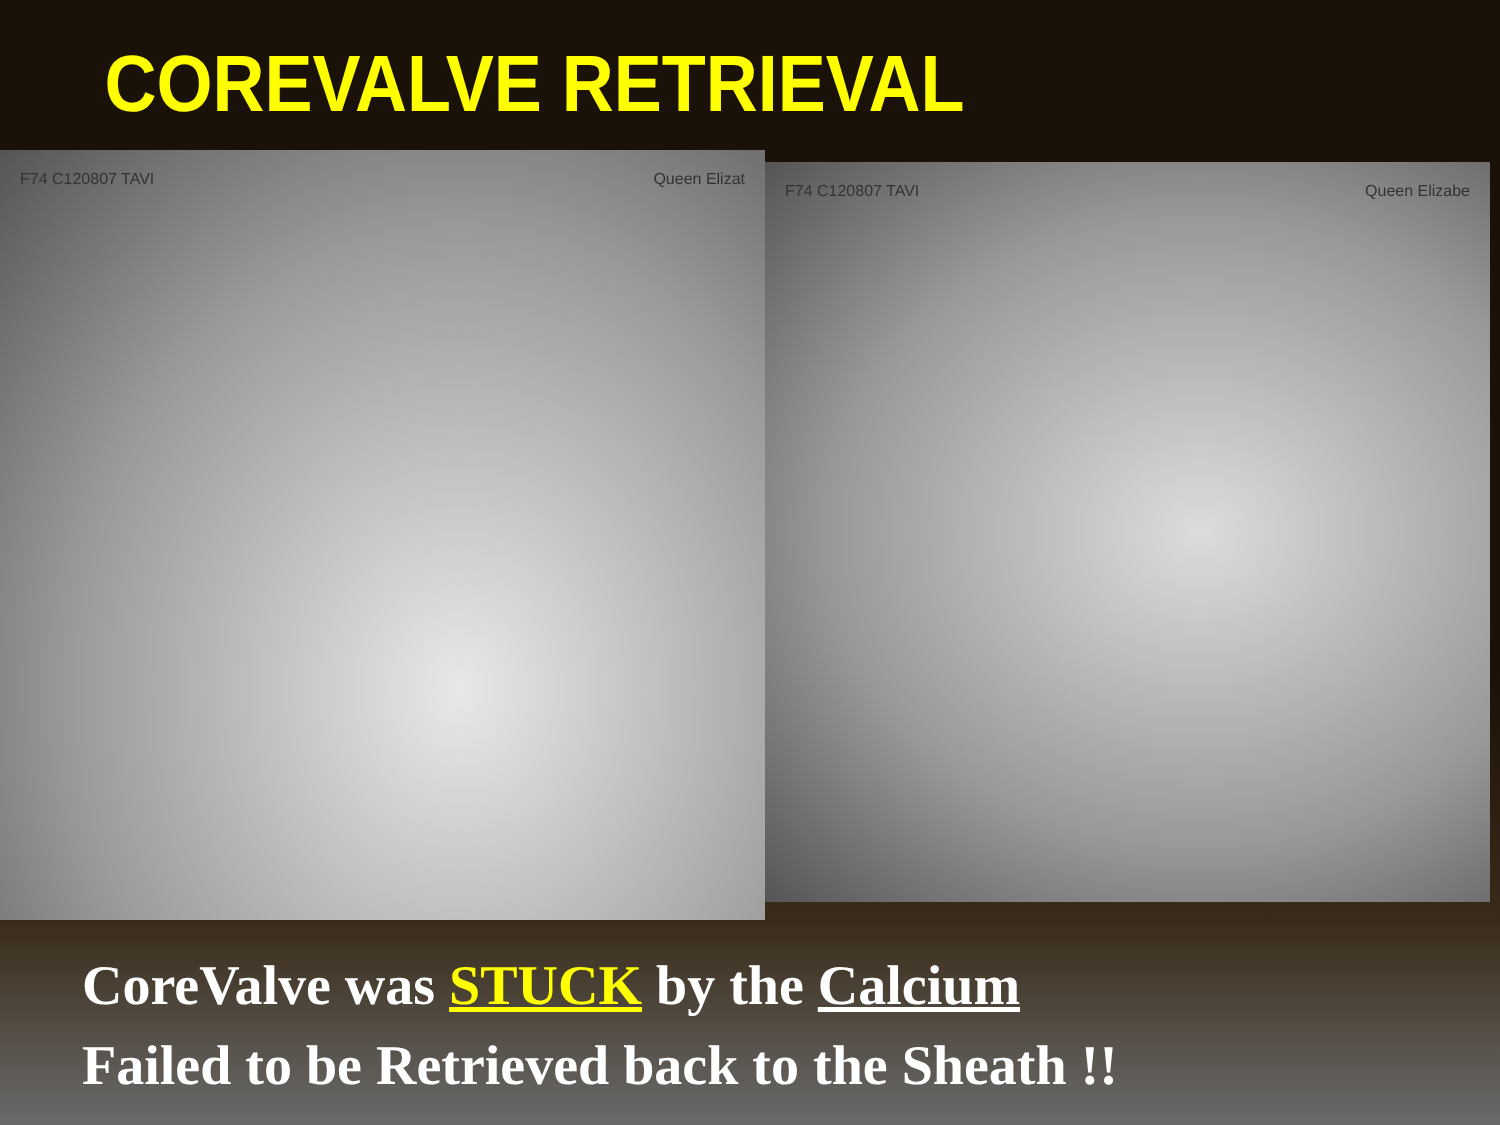COREVALVE RETRIEVAL
F74 C120807 TAVI Queen Elizat
F74 C120807 TAVI Queen Elizabe
CoreValve was STUCK by the Calcium
Failed to be Retrieved back to the Sheath !!